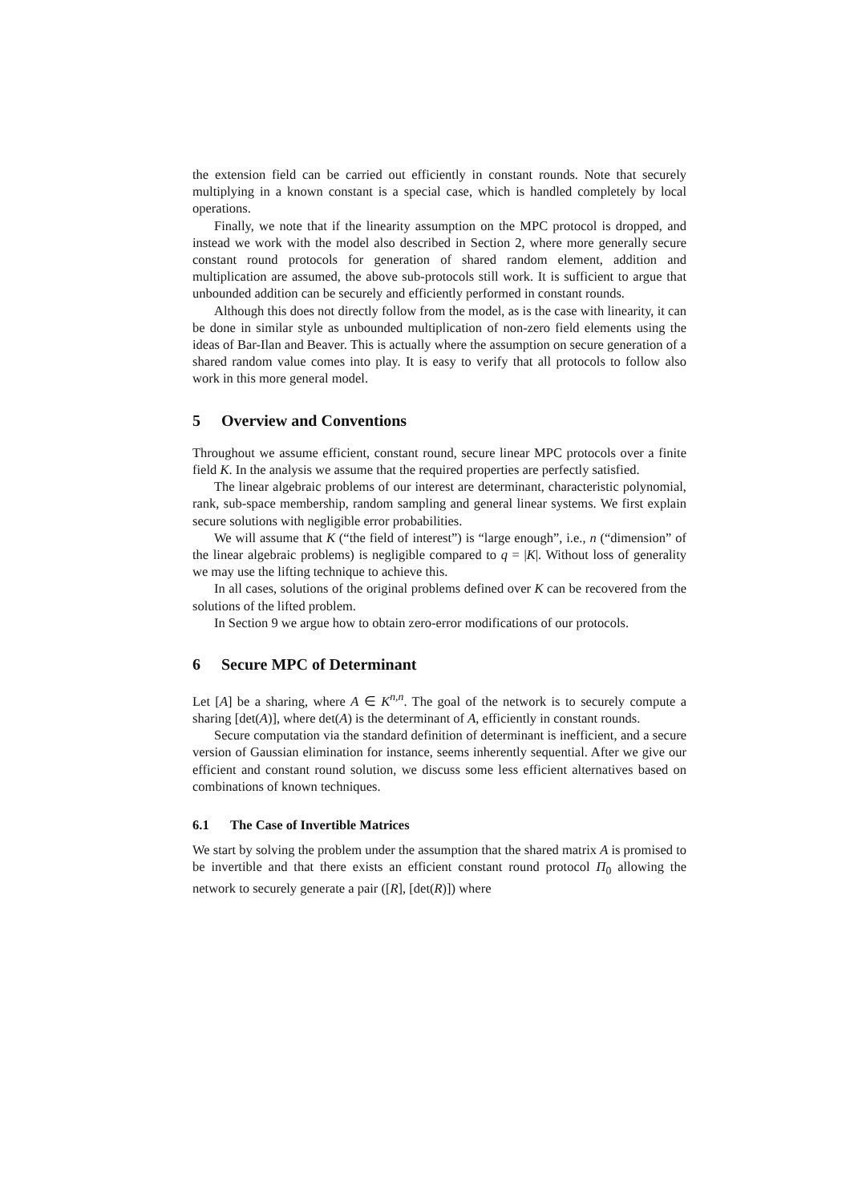the extension field can be carried out efficiently in constant rounds. Note that securely multiplying in a known constant is a special case, which is handled completely by local operations.
Finally, we note that if the linearity assumption on the MPC protocol is dropped, and instead we work with the model also described in Section 2, where more generally secure constant round protocols for generation of shared random element, addition and multiplication are assumed, the above sub-protocols still work. It is sufficient to argue that unbounded addition can be securely and efficiently performed in constant rounds.
Although this does not directly follow from the model, as is the case with linearity, it can be done in similar style as unbounded multiplication of non-zero field elements using the ideas of Bar-Ilan and Beaver. This is actually where the assumption on secure generation of a shared random value comes into play. It is easy to verify that all protocols to follow also work in this more general model.
5 Overview and Conventions
Throughout we assume efficient, constant round, secure linear MPC protocols over a finite field K. In the analysis we assume that the required properties are perfectly satisfied.
The linear algebraic problems of our interest are determinant, characteristic polynomial, rank, sub-space membership, random sampling and general linear systems. We first explain secure solutions with negligible error probabilities.
We will assume that K (“the field of interest”) is “large enough”, i.e., n (“dimension” of the linear algebraic problems) is negligible compared to q = |K|. Without loss of generality we may use the lifting technique to achieve this.
In all cases, solutions of the original problems defined over K can be recovered from the solutions of the lifted problem.
In Section 9 we argue how to obtain zero-error modifications of our protocols.
6 Secure MPC of Determinant
Let [A] be a sharing, where A ∈ K<sup>n,n</sup>. The goal of the network is to securely compute a sharing [det(A)], where det(A) is the determinant of A, efficiently in constant rounds.
Secure computation via the standard definition of determinant is inefficient, and a secure version of Gaussian elimination for instance, seems inherently sequential. After we give our efficient and constant round solution, we discuss some less efficient alternatives based on combinations of known techniques.
6.1 The Case of Invertible Matrices
We start by solving the problem under the assumption that the shared matrix A is promised to be invertible and that there exists an efficient constant round protocol Π<sub>0</sub> allowing the network to securely generate a pair ([R], [det(R)]) where